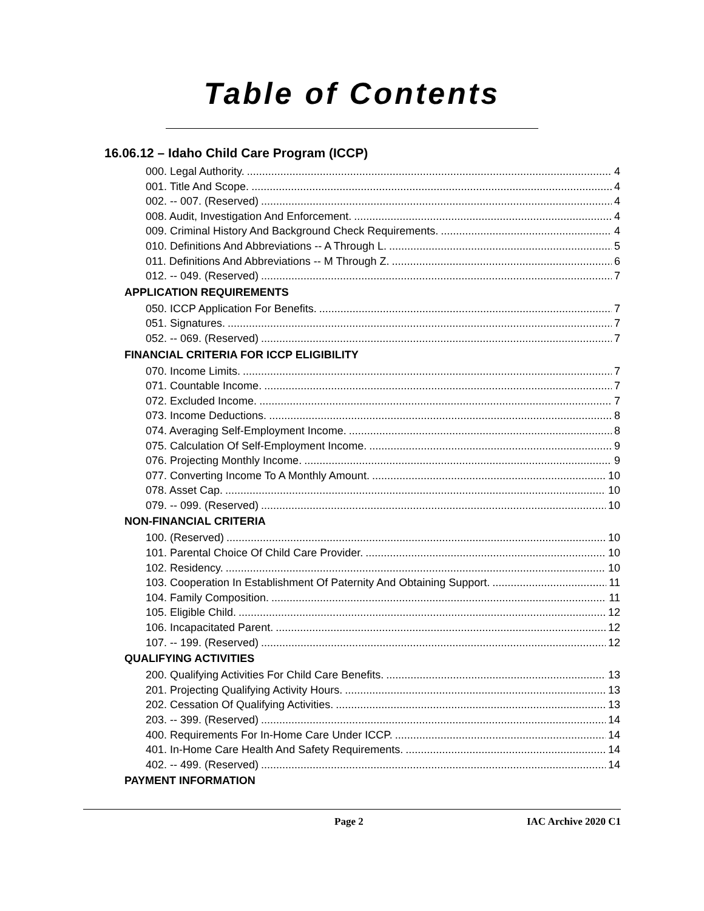Table of Contents
16.06.12 – Idaho Child Care Program (ICCP)
000. Legal Authority. 4
001. Title And Scope. 4
002. -- 007. (Reserved) 4
008. Audit, Investigation And Enforcement. 4
009. Criminal History And Background Check Requirements. 4
010. Definitions And Abbreviations -- A Through L. 5
011. Definitions And Abbreviations -- M Through Z. 6
012. -- 049. (Reserved) 7
APPLICATION REQUIREMENTS
050. ICCP Application For Benefits. 7
051. Signatures. 7
052. -- 069. (Reserved) 7
FINANCIAL CRITERIA FOR ICCP ELIGIBILITY
070. Income Limits. 7
071. Countable Income. 7
072. Excluded Income. 7
073. Income Deductions. 8
074. Averaging Self-Employment Income. 8
075. Calculation Of Self-Employment Income. 9
076. Projecting Monthly Income. 9
077. Converting Income To A Monthly Amount. 10
078. Asset Cap. 10
079. -- 099. (Reserved) 10
NON-FINANCIAL CRITERIA
100. (Reserved) 10
101. Parental Choice Of Child Care Provider. 10
102. Residency. 10
103. Cooperation In Establishment Of Paternity And Obtaining Support. 11
104. Family Composition. 11
105. Eligible Child. 12
106. Incapacitated Parent. 12
107. -- 199. (Reserved) 12
QUALIFYING ACTIVITIES
200. Qualifying Activities For Child Care Benefits. 13
201. Projecting Qualifying Activity Hours. 13
202. Cessation Of Qualifying Activities. 13
203. -- 399. (Reserved) 14
400. Requirements For In-Home Care Under ICCP. 14
401. In-Home Care Health And Safety Requirements. 14
402. -- 499. (Reserved) 14
PAYMENT INFORMATION
Page 2 IAC Archive 2020 C1